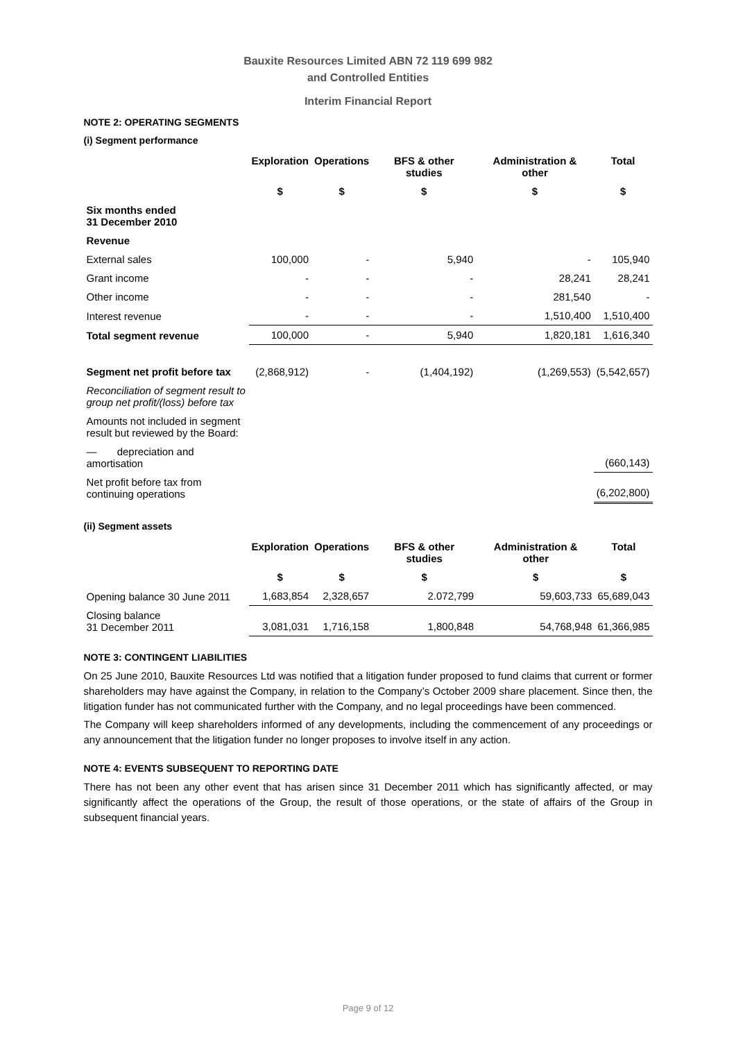Bauxite Resources Limited ABN 72 119 699 982
and Controlled Entities
Interim Financial Report
NOTE 2: OPERATING SEGMENTS
(i) Segment performance
| | Exploration | Operations | BFS & other studies | Administration & other | Total |
| --- | --- | --- | --- | --- | --- |
| | $ | $ | $ | $ | $ |
| Six months ended 31 December 2010 | | | | | |
| Revenue | | | | | |
| External sales | 100,000 | - | 5,940 | - | 105,940 |
| Grant income | - | - | - | 28,241 | 28,241 |
| Other income | - | - | - | 281,540 | - |
| Interest revenue | - | - | - | 1,510,400 | 1,510,400 |
| Total segment revenue | 100,000 | - | 5,940 | 1,820,181 | 1,616,340 |
| Segment net profit before tax | (2,868,912) | - | (1,404,192) | (1,269,553) | (5,542,657) |
| Reconciliation of segment result to group net profit/(loss) before tax | | | | | |
| Amounts not included in segment result but reviewed by the Board: | | | | | |
| — depreciation and amortisation | | | | | (660,143) |
| Net profit before tax from continuing operations | | | | | (6,202,800) |
(ii) Segment assets
| | Exploration | Operations | BFS & other studies | Administration & other | Total |
| --- | --- | --- | --- | --- | --- |
| | $ | $ | $ | $ | $ |
| Opening balance 30 June 2011 | 1,683,854 | 2,328,657 | 2.072,799 | 59,603,733 | 65,689,043 |
| Closing balance 31 December 2011 | 3,081,031 | 1,716,158 | 1,800,848 | 54,768,948 | 61,366,985 |
NOTE 3: CONTINGENT LIABILITIES
On 25 June 2010, Bauxite Resources Ltd was notified that a litigation funder proposed to fund claims that current or former shareholders may have against the Company, in relation to the Company’s October 2009 share placement. Since then, the litigation funder has not communicated further with the Company, and no legal proceedings have been commenced.
The Company will keep shareholders informed of any developments, including the commencement of any proceedings or any announcement that the litigation funder no longer proposes to involve itself in any action.
NOTE 4: EVENTS SUBSEQUENT TO REPORTING DATE
There has not been any other event that has arisen since 31 December 2011 which has significantly affected, or may significantly affect the operations of the Group, the result of those operations, or the state of affairs of the Group in subsequent financial years.
Page 9 of 12